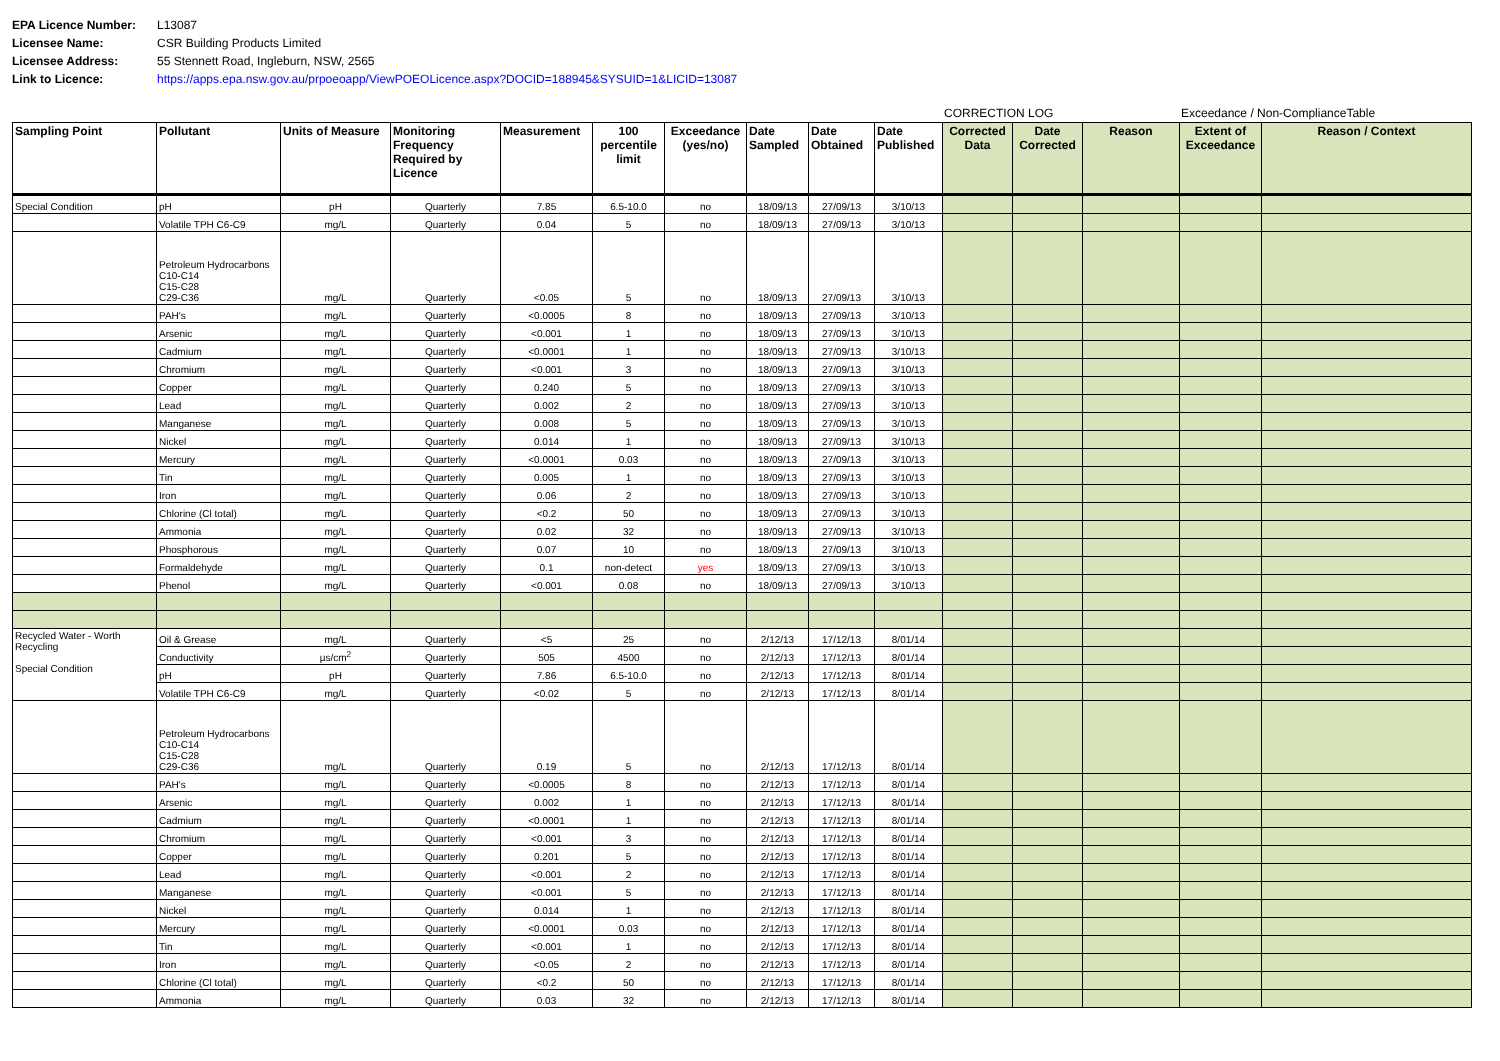EPA Licence Number: L13087 Licensee Name: CSR Building Products Limited Licensee Address: 55 Stennett Road, Ingleburn, NSW, 2565 Link to Licence: https://apps.epa.nsw.gov.au/prpoeoapp/ViewPOEOLicence.aspx?DOCID=188945&SYSUID=1&LICID=13087
CORRECTION LOG Exceedance / Non-ComplianceTable
| Sampling Point | Pollutant | Units of Measure | Monitoring Frequency Required by Licence | Measurement | 100 percentile limit | Exceedance (yes/no) | Date Sampled | Date Obtained | Date Published | Corrected Data | Date Corrected | Reason | Extent of Exceedance | Reason / Context |
| --- | --- | --- | --- | --- | --- | --- | --- | --- | --- | --- | --- | --- | --- | --- |
| Special Condition | pH | pH | Quarterly | 7.85 | 6.5-10.0 | no | 18/09/13 | 27/09/13 | 3/10/13 | | | | | |
| | Volatile TPH C6-C9 | mg/L | Quarterly | 0.04 | 5 | no | 18/09/13 | 27/09/13 | 3/10/13 | | | | | |
| | Petroleum Hydrocarbons C10-C14 C15-C28 C29-C36 | mg/L | Quarterly | <0.05 | 5 | no | 18/09/13 | 27/09/13 | 3/10/13 | | | | | |
| | PAH's | mg/L | Quarterly | <0.0005 | 8 | no | 18/09/13 | 27/09/13 | 3/10/13 | | | | | |
| | Arsenic | mg/L | Quarterly | <0.001 | 1 | no | 18/09/13 | 27/09/13 | 3/10/13 | | | | | |
| | Cadmium | mg/L | Quarterly | <0.0001 | 1 | no | 18/09/13 | 27/09/13 | 3/10/13 | | | | | |
| | Chromium | mg/L | Quarterly | <0.001 | 3 | no | 18/09/13 | 27/09/13 | 3/10/13 | | | | | |
| | Copper | mg/L | Quarterly | 0.240 | 5 | no | 18/09/13 | 27/09/13 | 3/10/13 | | | | | |
| | Lead | mg/L | Quarterly | 0.002 | 2 | no | 18/09/13 | 27/09/13 | 3/10/13 | | | | | |
| | Manganese | mg/L | Quarterly | 0.008 | 5 | no | 18/09/13 | 27/09/13 | 3/10/13 | | | | | |
| | Nickel | mg/L | Quarterly | 0.014 | 1 | no | 18/09/13 | 27/09/13 | 3/10/13 | | | | | |
| | Mercury | mg/L | Quarterly | <0.0001 | 0.03 | no | 18/09/13 | 27/09/13 | 3/10/13 | | | | | |
| | Tin | mg/L | Quarterly | 0.005 | 1 | no | 18/09/13 | 27/09/13 | 3/10/13 | | | | | |
| | Iron | mg/L | Quarterly | 0.06 | 2 | no | 18/09/13 | 27/09/13 | 3/10/13 | | | | | |
| | Chlorine (Cl total) | mg/L | Quarterly | <0.2 | 50 | no | 18/09/13 | 27/09/13 | 3/10/13 | | | | | |
| | Ammonia | mg/L | Quarterly | 0.02 | 32 | no | 18/09/13 | 27/09/13 | 3/10/13 | | | | | |
| | Phosphorous | mg/L | Quarterly | 0.07 | 10 | no | 18/09/13 | 27/09/13 | 3/10/13 | | | | | |
| | Formaldehyde | mg/L | Quarterly | 0.1 | non-detect | yes | 18/09/13 | 27/09/13 | 3/10/13 | | | | | |
| | Phenol | mg/L | Quarterly | <0.001 | 0.08 | no | 18/09/13 | 27/09/13 | 3/10/13 | | | | | |
| Recycled Water - Worth Recycling Special Condition | Oil & Grease | mg/L | Quarterly | <5 | 25 | no | 2/12/13 | 17/12/13 | 8/01/14 | | | | | |
| | Conductivity | µs/cm<sup>2</sup> | Quarterly | 505 | 4500 | no | 2/12/13 | 17/12/13 | 8/01/14 | | | | | |
| | pH | pH | Quarterly | 7.86 | 6.5-10.0 | no | 2/12/13 | 17/12/13 | 8/01/14 | | | | | |
| | Volatile TPH C6-C9 | mg/L | Quarterly | <0.02 | 5 | no | 2/12/13 | 17/12/13 | 8/01/14 | | | | | |
| | Petroleum Hydrocarbons C10-C14 C15-C28 C29-C36 | mg/L | Quarterly | 0.19 | 5 | no | 2/12/13 | 17/12/13 | 8/01/14 | | | | | |
| | PAH's | mg/L | Quarterly | <0.0005 | 8 | no | 2/12/13 | 17/12/13 | 8/01/14 | | | | | |
| | Arsenic | mg/L | Quarterly | 0.002 | 1 | no | 2/12/13 | 17/12/13 | 8/01/14 | | | | | |
| | Cadmium | mg/L | Quarterly | <0.0001 | 1 | no | 2/12/13 | 17/12/13 | 8/01/14 | | | | | |
| | Chromium | mg/L | Quarterly | <0.001 | 3 | no | 2/12/13 | 17/12/13 | 8/01/14 | | | | | |
| | Copper | mg/L | Quarterly | 0.201 | 5 | no | 2/12/13 | 17/12/13 | 8/01/14 | | | | | |
| | Lead | mg/L | Quarterly | <0.001 | 2 | no | 2/12/13 | 17/12/13 | 8/01/14 | | | | | |
| | Manganese | mg/L | Quarterly | <0.001 | 5 | no | 2/12/13 | 17/12/13 | 8/01/14 | | | | | |
| | Nickel | mg/L | Quarterly | 0.014 | 1 | no | 2/12/13 | 17/12/13 | 8/01/14 | | | | | |
| | Mercury | mg/L | Quarterly | <0.0001 | 0.03 | no | 2/12/13 | 17/12/13 | 8/01/14 | | | | | |
| | Tin | mg/L | Quarterly | <0.001 | 1 | no | 2/12/13 | 17/12/13 | 8/01/14 | | | | | |
| | Iron | mg/L | Quarterly | <0.05 | 2 | no | 2/12/13 | 17/12/13 | 8/01/14 | | | | | |
| | Chlorine (Cl total) | mg/L | Quarterly | <0.2 | 50 | no | 2/12/13 | 17/12/13 | 8/01/14 | | | | | |
| | Ammonia | mg/L | Quarterly | 0.03 | 32 | no | 2/12/13 | 17/12/13 | 8/01/14 | | | | | |